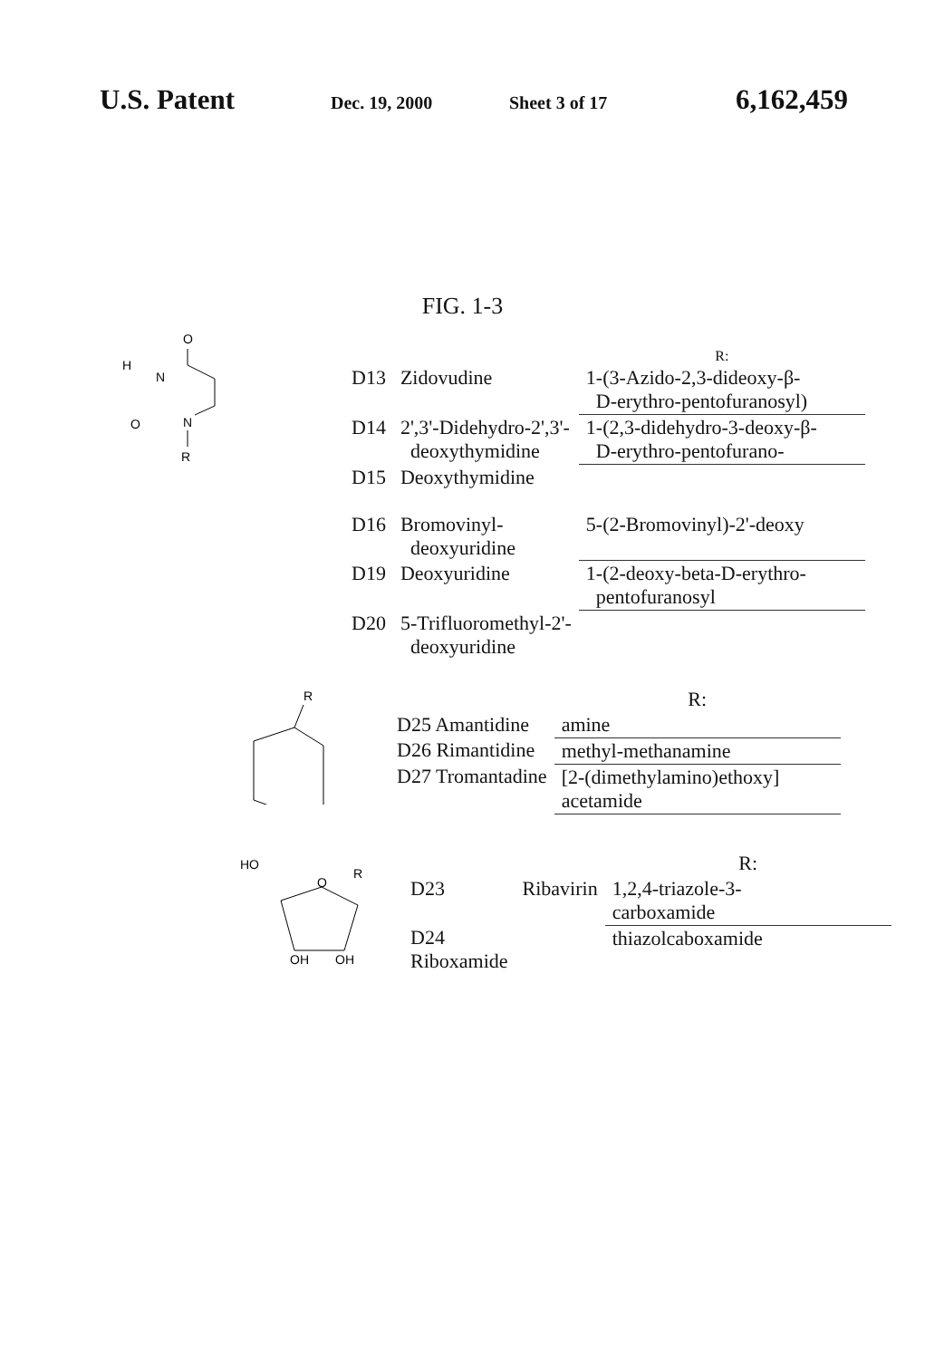U.S. Patent Dec. 19, 2000 Sheet 3 of 17 6,162,459
FIG. 1-3
O
H
N
O
N
R
| | | R: |
| D13 | Zidovudine | 1-(3-Azido-2,3-dideoxy-β- D-erythro-pentofuranosyl) |
| D14 | 2',3'-Didehydro-2',3'- deoxythymidine | 1-(2,3-didehydro-3-deoxy-β- D-erythro-pentofurano- |
| D15 | Deoxythymidine | |
| D16 | Bromovinyl- deoxyuridine | 5-(2-Bromovinyl)-2'-deoxy |
| D19 | Deoxyuridine | 1-(2-deoxy-beta-D-erythro- pentofuranosyl |
| D20 | 5-Trifluoromethyl-2'- deoxyuridine | |
R
| | R: |
| D25 Amantidine | amine |
| D26 Rimantidine | methyl-methanamine |
| D27 Tromantadine | [2-(dimethylamino)ethoxy] acetamide |
HO
O
R
OH
OH
| | | R: |
| D23 | Ribavirin | 1,2,4-triazole-3- carboxamide |
| D24 Riboxamide | | thiazolcaboxamide |